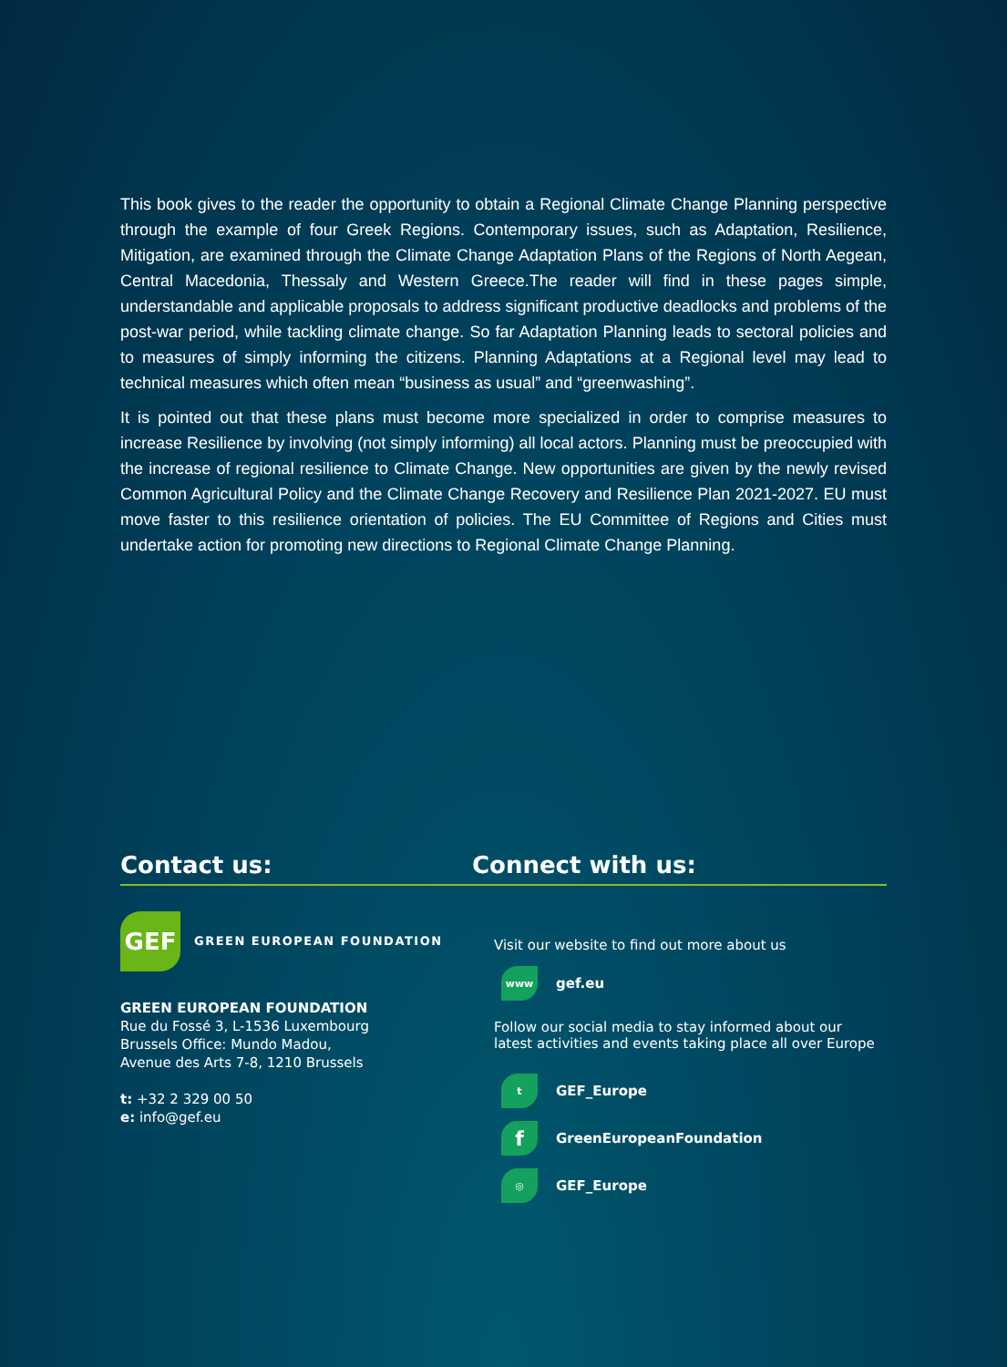This book gives to the reader the opportunity to obtain a Regional Climate Change Planning perspective through the example of four Greek Regions. Contemporary issues, such as Adaptation, Resilience, Mitigation, are examined through the Climate Change Adaptation Plans of the Regions of North Aegean, Central Macedonia, Thessaly and Western Greece.The reader will find in these pages simple, understandable and applicable proposals to address significant productive deadlocks and problems of the post-war period, while tackling climate change. So far Adaptation Planning leads to sectoral policies and to measures of simply informing the citizens. Planning Adaptations at a Regional level may lead to technical measures which often mean “business as usual” and “greenwashing”.
It is pointed out that these plans must become more specialized in order to comprise measures to increase Resilience by involving (not simply informing) all local actors. Planning must be preoccupied with the increase of regional resilience to Climate Change. New opportunities are given by the newly revised Common Agricultural Policy and the Climate Change Recovery and Resilience Plan 2021-2027. EU must move faster to this resilience orientation of policies. The EU Committee of Regions and Cities must undertake action for promoting new directions to Regional Climate Change Planning.
Contact us: Connect with us:
GEF
GREEN EUROPEAN FOUNDATION
GREEN EUROPEAN FOUNDATION
Rue du Fossé 3, L-1536 Luxembourg
Brussels Office: Mundo Madou,
Avenue des Arts 7-8, 1210 Brussels
t: +32 2 329 00 50
e: info@gef.eu
Visit our website to find out more about us
www
gef.eu
Follow our social media to stay informed about our
latest activities and events taking place all over Europe
t
GEF_Europe
f
GreenEuropeanFoundation
◎
GEF_Europe